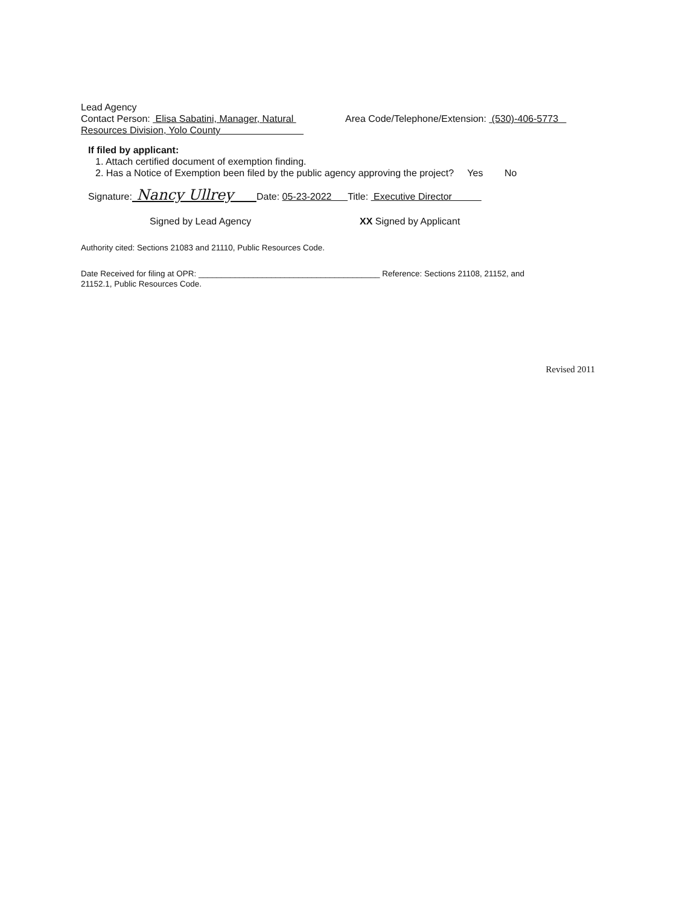Lead Agency
Contact Person: Elisa Sabatini, Manager, Natural
Resources Division, Yolo County
Area Code/Telephone/Extension: (530)-406-5773
If filed by applicant:
1. Attach certified document of exemption finding.
2. Has a Notice of Exemption been filed by the public agency approving the project? Yes No
Signature: Nancy Ullrey Date: 05-23-2022 Title: Executive Director
Signed by Lead Agency XX Signed by Applicant
Authority cited: Sections 21083 and 21110, Public Resources Code.
Date Received for filing at OPR: ________________________________________ Reference: Sections 21108, 21152, and
21152.1, Public Resources Code.
Revised 2011